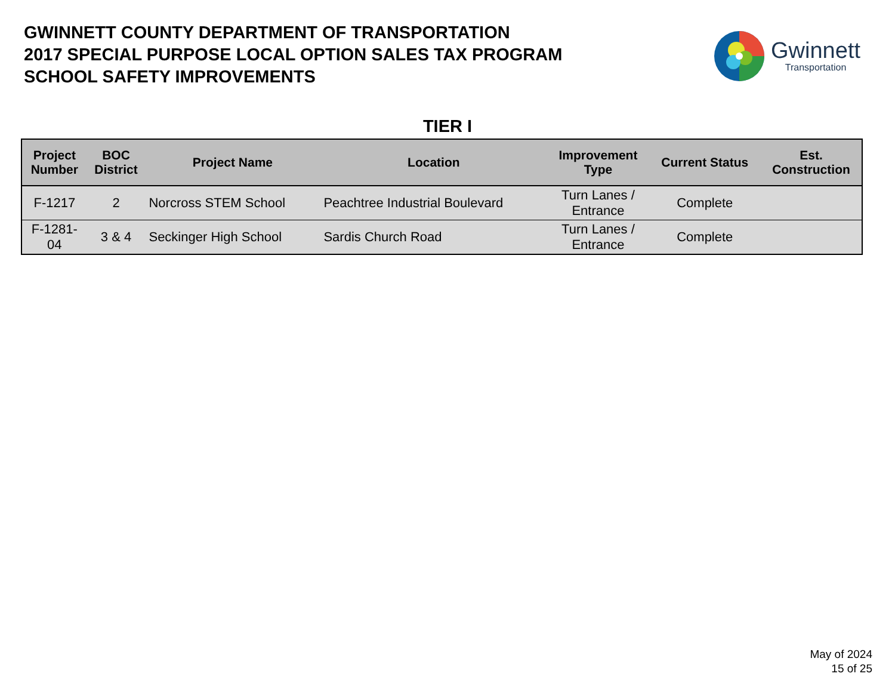GWINNETT COUNTY DEPARTMENT OF TRANSPORTATION
2017 SPECIAL PURPOSE LOCAL OPTION SALES TAX PROGRAM
SCHOOL SAFETY IMPROVEMENTS
Gwinnett
Transportation
TIER I
| Project Number | BOC District | Project Name | Location | Improvement Type | Current Status | Est. Construction |
| --- | --- | --- | --- | --- | --- | --- |
| F-1217 | 2 | Norcross STEM School | Peachtree Industrial Boulevard | Turn Lanes / Entrance | Complete | |
| F-1281- 04 | 3 & 4 | Seckinger High School | Sardis Church Road | Turn Lanes / Entrance | Complete | |
May of 2024
15 of 25